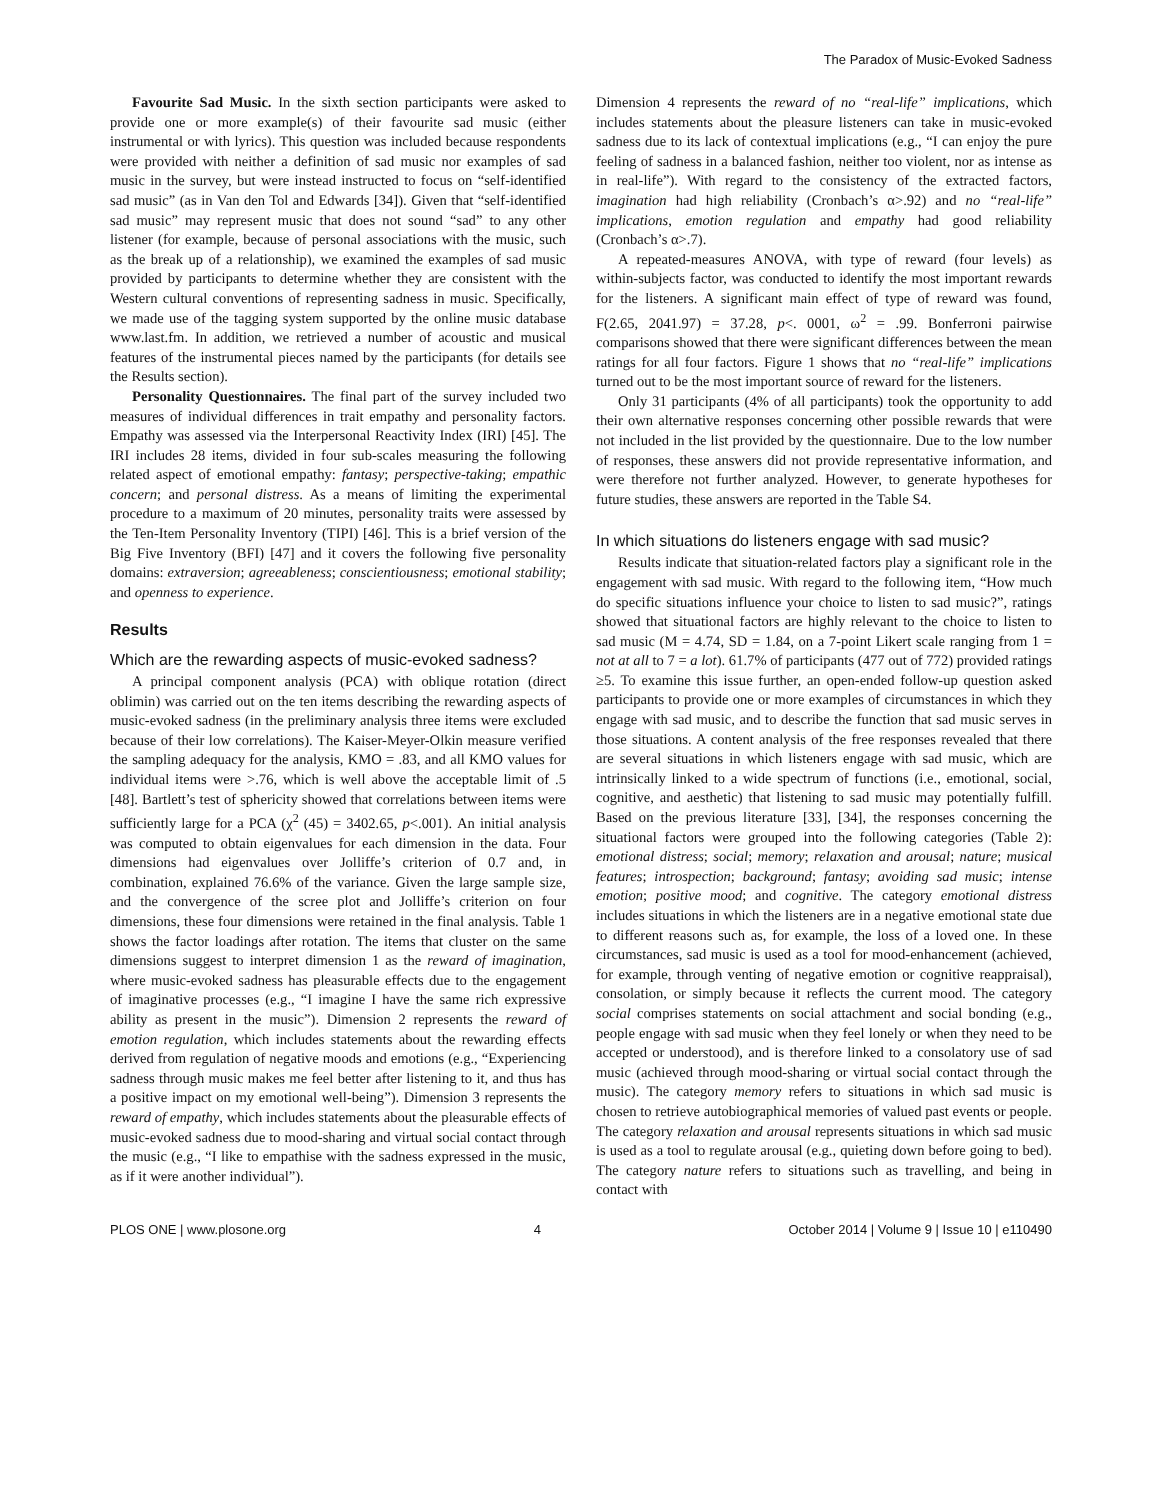The Paradox of Music-Evoked Sadness
Favourite Sad Music. In the sixth section participants were asked to provide one or more example(s) of their favourite sad music (either instrumental or with lyrics). This question was included because respondents were provided with neither a definition of sad music nor examples of sad music in the survey, but were instead instructed to focus on “self-identified sad music” (as in Van den Tol and Edwards [34]). Given that “self-identified sad music” may represent music that does not sound “sad” to any other listener (for example, because of personal associations with the music, such as the break up of a relationship), we examined the examples of sad music provided by participants to determine whether they are consistent with the Western cultural conventions of representing sadness in music. Specifically, we made use of the tagging system supported by the online music database www.last.fm. In addition, we retrieved a number of acoustic and musical features of the instrumental pieces named by the participants (for details see the Results section).
Personality Questionnaires. The final part of the survey included two measures of individual differences in trait empathy and personality factors. Empathy was assessed via the Interpersonal Reactivity Index (IRI) [45]. The IRI includes 28 items, divided in four sub-scales measuring the following related aspect of emotional empathy: fantasy; perspective-taking; empathic concern; and personal distress. As a means of limiting the experimental procedure to a maximum of 20 minutes, personality traits were assessed by the Ten-Item Personality Inventory (TIPI) [46]. This is a brief version of the Big Five Inventory (BFI) [47] and it covers the following five personality domains: extraversion; agreeableness; conscientiousness; emotional stability; and openness to experience.
Results
Which are the rewarding aspects of music-evoked sadness?
A principal component analysis (PCA) with oblique rotation (direct oblimin) was carried out on the ten items describing the rewarding aspects of music-evoked sadness (in the preliminary analysis three items were excluded because of their low correlations). The Kaiser-Meyer-Olkin measure verified the sampling adequacy for the analysis, KMO = .83, and all KMO values for individual items were >.76, which is well above the acceptable limit of .5 [48]. Bartlett’s test of sphericity showed that correlations between items were sufficiently large for a PCA (χ<sup>2</sup> (45) = 3402.65, p<.001). An initial analysis was computed to obtain eigenvalues for each dimension in the data. Four dimensions had eigenvalues over Jolliffe’s criterion of 0.7 and, in combination, explained 76.6% of the variance. Given the large sample size, and the convergence of the scree plot and Jolliffe’s criterion on four dimensions, these four dimensions were retained in the final analysis. Table 1 shows the factor loadings after rotation. The items that cluster on the same dimensions suggest to interpret dimension 1 as the reward of imagination, where music-evoked sadness has pleasurable effects due to the engagement of imaginative processes (e.g., “I imagine I have the same rich expressive ability as present in the music”). Dimension 2 represents the reward of emotion regulation, which includes statements about the rewarding effects derived from regulation of negative moods and emotions (e.g., “Experiencing sadness through music makes me feel better after listening to it, and thus has a positive impact on my emotional well-being”). Dimension 3 represents the reward of empathy, which includes statements about the pleasurable effects of music-evoked sadness due to mood-sharing and virtual social contact through the music (e.g., “I like to empathise with the sadness expressed in the music, as if it were another individual”).
Dimension 4 represents the reward of no “real-life” implications, which includes statements about the pleasure listeners can take in music-evoked sadness due to its lack of contextual implications (e.g., “I can enjoy the pure feeling of sadness in a balanced fashion, neither too violent, nor as intense as in real-life”). With regard to the consistency of the extracted factors, imagination had high reliability (Cronbach’s α>.92) and no “real-life” implications, emotion regulation and empathy had good reliability (Cronbach’s α>.7).
A repeated-measures ANOVA, with type of reward (four levels) as within-subjects factor, was conducted to identify the most important rewards for the listeners. A significant main effect of type of reward was found, F(2.65, 2041.97) = 37.28, p<. 0001, ω<sup>2</sup> = .99. Bonferroni pairwise comparisons showed that there were significant differences between the mean ratings for all four factors. Figure 1 shows that no “real-life” implications turned out to be the most important source of reward for the listeners.
Only 31 participants (4% of all participants) took the opportunity to add their own alternative responses concerning other possible rewards that were not included in the list provided by the questionnaire. Due to the low number of responses, these answers did not provide representative information, and were therefore not further analyzed. However, to generate hypotheses for future studies, these answers are reported in the Table S4.
In which situations do listeners engage with sad music?
Results indicate that situation-related factors play a significant role in the engagement with sad music. With regard to the following item, “How much do specific situations influence your choice to listen to sad music?”, ratings showed that situational factors are highly relevant to the choice to listen to sad music (M = 4.74, SD = 1.84, on a 7-point Likert scale ranging from 1 = not at all to 7 = a lot). 61.7% of participants (477 out of 772) provided ratings ≥5. To examine this issue further, an open-ended follow-up question asked participants to provide one or more examples of circumstances in which they engage with sad music, and to describe the function that sad music serves in those situations. A content analysis of the free responses revealed that there are several situations in which listeners engage with sad music, which are intrinsically linked to a wide spectrum of functions (i.e., emotional, social, cognitive, and aesthetic) that listening to sad music may potentially fulfill. Based on the previous literature [33], [34], the responses concerning the situational factors were grouped into the following categories (Table 2): emotional distress; social; memory; relaxation and arousal; nature; musical features; introspection; background; fantasy; avoiding sad music; intense emotion; positive mood; and cognitive. The category emotional distress includes situations in which the listeners are in a negative emotional state due to different reasons such as, for example, the loss of a loved one. In these circumstances, sad music is used as a tool for mood-enhancement (achieved, for example, through venting of negative emotion or cognitive reappraisal), consolation, or simply because it reflects the current mood. The category social comprises statements on social attachment and social bonding (e.g., people engage with sad music when they feel lonely or when they need to be accepted or understood), and is therefore linked to a consolatory use of sad music (achieved through mood-sharing or virtual social contact through the music). The category memory refers to situations in which sad music is chosen to retrieve autobiographical memories of valued past events or people. The category relaxation and arousal represents situations in which sad music is used as a tool to regulate arousal (e.g., quieting down before going to bed). The category nature refers to situations such as travelling, and being in contact with
PLOS ONE | www.plosone.org 4 October 2014 | Volume 9 | Issue 10 | e110490